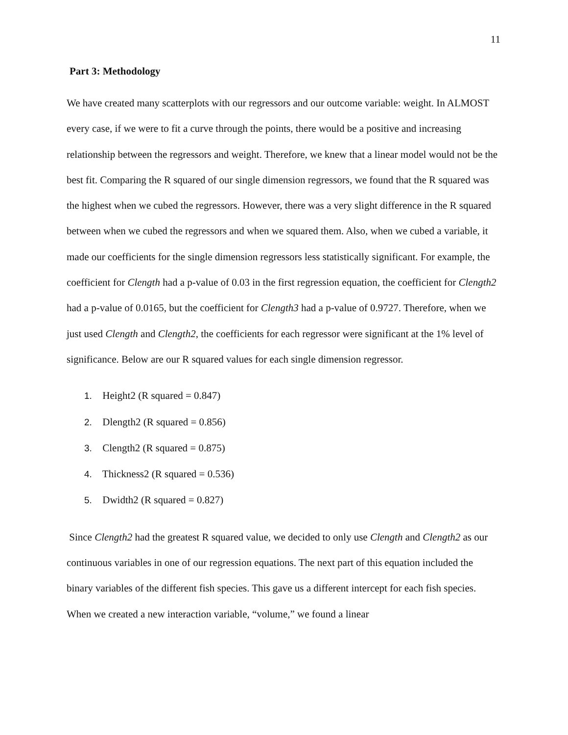11
Part 3: Methodology
We have created many scatterplots with our regressors and our outcome variable: weight. In ALMOST every case, if we were to fit a curve through the points, there would be a positive and increasing relationship between the regressors and weight. Therefore, we knew that a linear model would not be the best fit. Comparing the R squared of our single dimension regressors, we found that the R squared was the highest when we cubed the regressors. However, there was a very slight difference in the R squared between when we cubed the regressors and when we squared them. Also, when we cubed a variable, it made our coefficients for the single dimension regressors less statistically significant. For example, the coefficient for Clength had a p-value of 0.03 in the first regression equation, the coefficient for Clength2 had a p-value of 0.0165, but the coefficient for Clength3 had a p-value of 0.9727. Therefore, when we just used Clength and Clength2, the coefficients for each regressor were significant at the 1% level of significance. Below are our R squared values for each single dimension regressor.
1. Height2 (R squared = 0.847)
2. Dlength2 (R squared = 0.856)
3. Clength2 (R squared = 0.875)
4. Thickness2 (R squared = 0.536)
5. Dwidth2 (R squared = 0.827)
Since Clength2 had the greatest R squared value, we decided to only use Clength and Clength2 as our continuous variables in one of our regression equations. The next part of this equation included the binary variables of the different fish species. This gave us a different intercept for each fish species. When we created a new interaction variable, “volume,” we found a linear